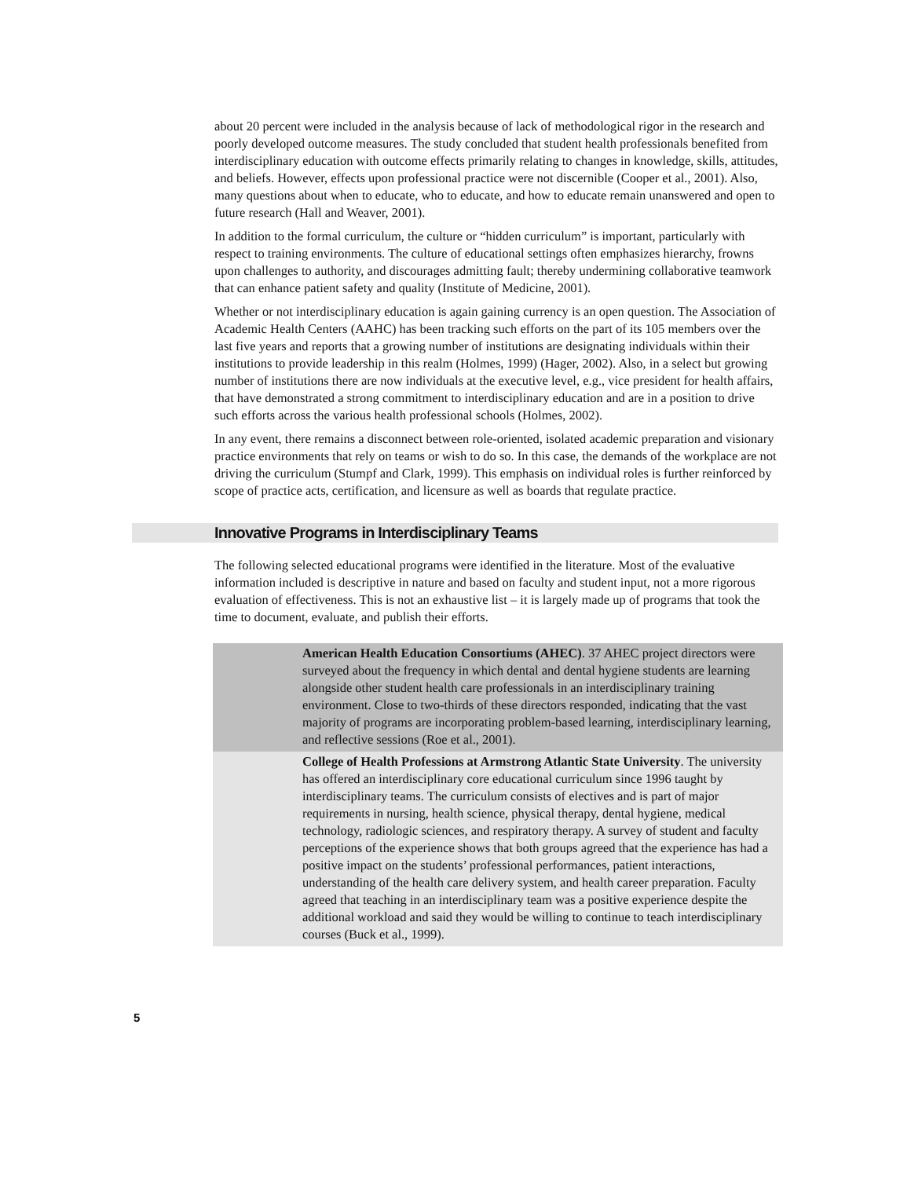about 20 percent were included in the analysis because of lack of methodological rigor in the research and poorly developed outcome measures. The study concluded that student health professionals benefited from interdisciplinary education with outcome effects primarily relating to changes in knowledge, skills, attitudes, and beliefs. However, effects upon professional practice were not discernible (Cooper et al., 2001). Also, many questions about when to educate, who to educate, and how to educate remain unanswered and open to future research (Hall and Weaver, 2001).
In addition to the formal curriculum, the culture or “hidden curriculum” is important, particularly with respect to training environments. The culture of educational settings often emphasizes hierarchy, frowns upon challenges to authority, and discourages admitting fault; thereby undermining collaborative teamwork that can enhance patient safety and quality (Institute of Medicine, 2001).
Whether or not interdisciplinary education is again gaining currency is an open question. The Association of Academic Health Centers (AAHC) has been tracking such efforts on the part of its 105 members over the last five years and reports that a growing number of institutions are designating individuals within their institutions to provide leadership in this realm (Holmes, 1999) (Hager, 2002). Also, in a select but growing number of institutions there are now individuals at the executive level, e.g., vice president for health affairs, that have demonstrated a strong commitment to interdisciplinary education and are in a position to drive such efforts across the various health professional schools (Holmes, 2002).
In any event, there remains a disconnect between role-oriented, isolated academic preparation and visionary practice environments that rely on teams or wish to do so. In this case, the demands of the workplace are not driving the curriculum (Stumpf and Clark, 1999). This emphasis on individual roles is further reinforced by scope of practice acts, certification, and licensure as well as boards that regulate practice.
Innovative Programs in Interdisciplinary Teams
The following selected educational programs were identified in the literature. Most of the evaluative information included is descriptive in nature and based on faculty and student input, not a more rigorous evaluation of effectiveness. This is not an exhaustive list – it is largely made up of programs that took the time to document, evaluate, and publish their efforts.
American Health Education Consortiums (AHEC). 37 AHEC project directors were surveyed about the frequency in which dental and dental hygiene students are learning alongside other student health care professionals in an interdisciplinary training environment. Close to two-thirds of these directors responded, indicating that the vast majority of programs are incorporating problem-based learning, interdisciplinary learning, and reflective sessions (Roe et al., 2001).
College of Health Professions at Armstrong Atlantic State University. The university has offered an interdisciplinary core educational curriculum since 1996 taught by interdisciplinary teams. The curriculum consists of electives and is part of major requirements in nursing, health science, physical therapy, dental hygiene, medical technology, radiologic sciences, and respiratory therapy. A survey of student and faculty perceptions of the experience shows that both groups agreed that the experience has had a positive impact on the students’ professional performances, patient interactions, understanding of the health care delivery system, and health career preparation. Faculty agreed that teaching in an interdisciplinary team was a positive experience despite the additional workload and said they would be willing to continue to teach interdisciplinary courses (Buck et al., 1999).
5